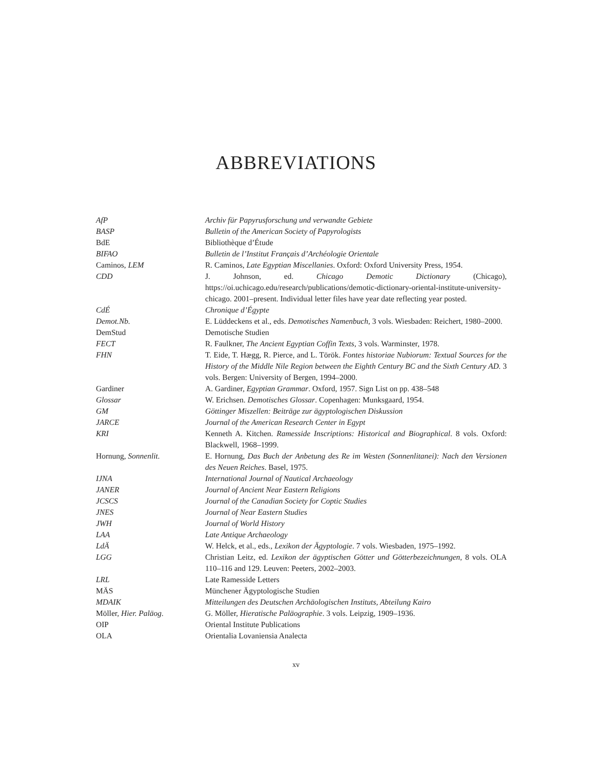ABBREVIATIONS
| AfP | Archiv für Papyrusforschung und verwandte Gebiete |
| BASP | Bulletin of the American Society of Papyrologists |
| BdE | Bibliothèque d’Étude |
| BIFAO | Bulletin de l’Institut Français d’Archéologie Orientale |
| Caminos, LEM | R. Caminos, Late Egyptian Miscellanies . Oxford: Oxford University Press, 1954. |
| CDD | J. Johnson, ed. Chicago Demotic Dictionary (Chicago), https://oi.uchicago.edu/research/publications/demotic-dictionary-oriental-institute-university-chicago. 2001–present. Individual letter files have year date reflecting year posted. |
| CdÉ | Chronique d’Égypte |
| Demot.Nb. | E. Lüddeckens et al., eds. Demotisches Namenbuch , 3 vols. Wiesbaden: Reichert, 1980–2000. |
| DemStud | Demotische Studien |
| FECT | R. Faulkner, The Ancient Egyptian Coffin Texts , 3 vols. Warminster, 1978. |
| FHN | T. Eide, T. Hægg, R. Pierce, and L. Török. Fontes historiae Nubiorum: Textual Sources for the History of the Middle Nile Region between the Eighth Century BC and the Sixth Century AD. 3 vols. Bergen: University of Bergen, 1994–2000. |
| Gardiner | A. Gardiner, Egyptian Grammar . Oxford, 1957. Sign List on pp. 438–548 |
| Glossar | W. Erichsen. Demotisches Glossar . Copenhagen: Munksgaard, 1954. |
| GM | Göttinger Miszellen: Beiträge zur ägyptologischen Diskussion |
| JARCE | Journal of the American Research Center in Egypt |
| KRI | Kenneth A. Kitchen. Ramesside Inscriptions: Historical and Biographical . 8 vols. Oxford: Blackwell, 1968–1999. |
| Hornung, Sonnenlit. | E. Hornung, Das Buch der Anbetung des Re im Westen (Sonnenlitanei): Nach den Versionen des Neuen Reiches . Basel, 1975. |
| IJNA | International Journal of Nautical Archaeology |
| JANER | Journal of Ancient Near Eastern Religions |
| JCSCS | Journal of the Canadian Society for Coptic Studies |
| JNES | Journal of Near Eastern Studies |
| JWH | Journal of World History |
| LAA | Late Antique Archaeology |
| LdÄ | W. Helck, et al., eds., Lexikon der Ägyptologie . 7 vols. Wiesbaden, 1975–1992. |
| LGG | Christian Leitz, ed. Lexikon der ägyptischen Götter und Götterbezeichnungen , 8 vols. OLA 110–116 and 129. Leuven: Peeters, 2002–2003. |
| LRL | Late Ramesside Letters |
| MÄS | Münchener Ägyptologische Studien |
| MDAIK | Mitteilungen des Deutschen Archäologischen Instituts, Abteilung Kairo |
| Möller, Hier. Paläog . | G. Möller, Hieratische Paläographie . 3 vols. Leipzig, 1909–1936. |
| OIP | Oriental Institute Publications |
| OLA | Orientalia Lovaniensia Analecta |
xv